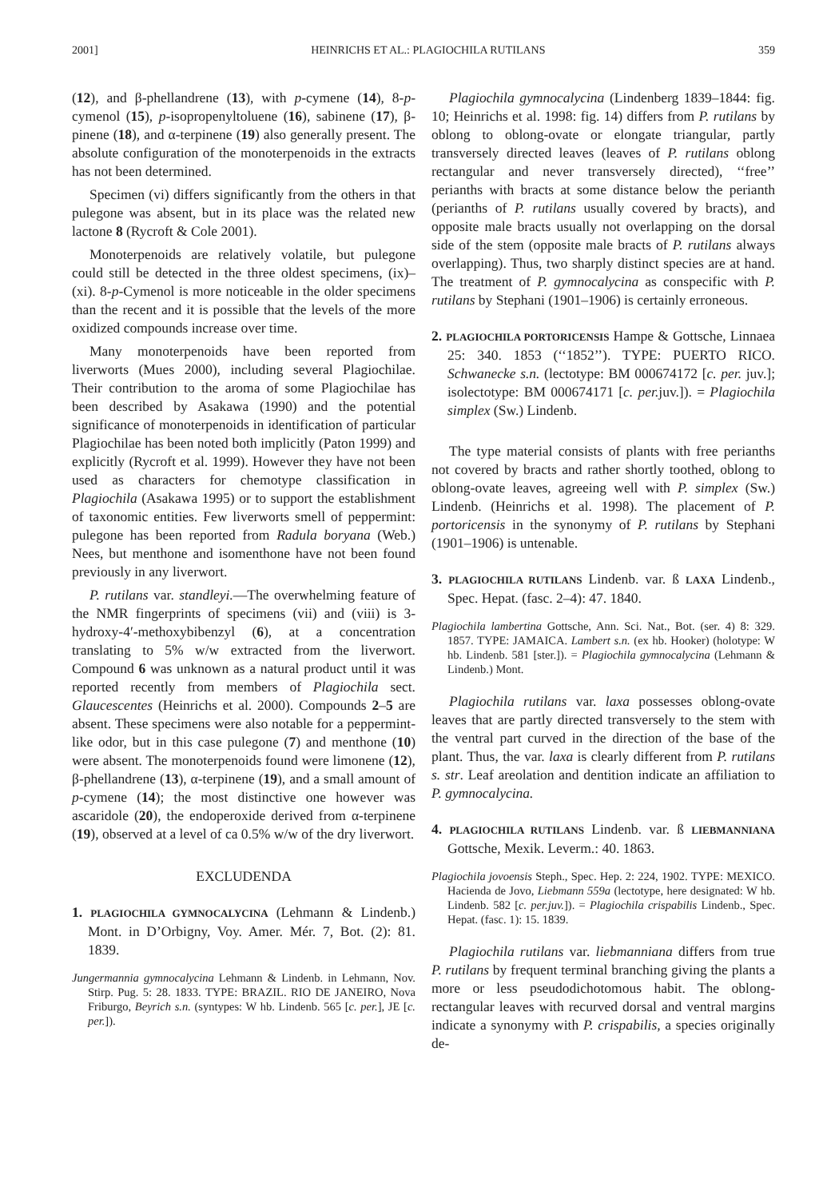2001] HEINRICHS ET AL.: PLAGIOCHILA RUTILANS 359
(12), and β-phellandrene (13), with p-cymene (14), 8-p-cymenol (15), p-isopropenyltoluene (16), sabinene (17), β-pinene (18), and α-terpinene (19) also generally present. The absolute configuration of the monoterpenoids in the extracts has not been determined.
Specimen (vi) differs significantly from the others in that pulegone was absent, but in its place was the related new lactone 8 (Rycroft & Cole 2001).
Monoterpenoids are relatively volatile, but pulegone could still be detected in the three oldest specimens, (ix)–(xi). 8-p-Cymenol is more noticeable in the older specimens than the recent and it is possible that the levels of the more oxidized compounds increase over time.
Many monoterpenoids have been reported from liverworts (Mues 2000), including several Plagiochilae. Their contribution to the aroma of some Plagiochilae has been described by Asakawa (1990) and the potential significance of monoterpenoids in identification of particular Plagiochilae has been noted both implicitly (Paton 1999) and explicitly (Rycroft et al. 1999). However they have not been used as characters for chemotype classification in Plagiochila (Asakawa 1995) or to support the establishment of taxonomic entities. Few liverworts smell of peppermint: pulegone has been reported from Radula boryana (Web.) Nees, but menthone and isomenthone have not been found previously in any liverwort.
P. rutilans var. standleyi.—The overwhelming feature of the NMR fingerprints of specimens (vii) and (viii) is 3-hydroxy-4′-methoxybibenzyl (6), at a concentration translating to 5% w/w extracted from the liverwort. Compound 6 was unknown as a natural product until it was reported recently from members of Plagiochila sect. Glaucescentes (Heinrichs et al. 2000). Compounds 2–5 are absent. These specimens were also notable for a peppermint-like odor, but in this case pulegone (7) and menthone (10) were absent. The monoterpenoids found were limonene (12), β-phellandrene (13), α-terpinene (19), and a small amount of p-cymene (14); the most distinctive one however was ascaridole (20), the endoperoxide derived from α-terpinene (19), observed at a level of ca 0.5% w/w of the dry liverwort.
EXCLUDENDA
1. PLAGIOCHILA GYMNOCALYCINA (Lehmann & Lindenb.) Mont. in D’Orbigny, Voy. Amer. Mér. 7, Bot. (2): 81. 1839.
Jungermannia gymnocalycina Lehmann & Lindenb. in Lehmann, Nov. Stirp. Pug. 5: 28. 1833. TYPE: BRAZIL. RIO DE JANEIRO, Nova Friburgo, Beyrich s.n. (syntypes: W hb. Lindenb. 565 [c. per.], JE [c. per.]).
Plagiochila gymnocalycina (Lindenberg 1839–1844: fig. 10; Heinrichs et al. 1998: fig. 14) differs from P. rutilans by oblong to oblong-ovate or elongate triangular, partly transversely directed leaves (leaves of P. rutilans oblong rectangular and never transversely directed), ‘‘free’’ perianths with bracts at some distance below the perianth (perianths of P. rutilans usually covered by bracts), and opposite male bracts usually not overlapping on the dorsal side of the stem (opposite male bracts of P. rutilans always overlapping). Thus, two sharply distinct species are at hand. The treatment of P. gymnocalycina as conspecific with P. rutilans by Stephani (1901–1906) is certainly erroneous.
2. PLAGIOCHILA PORTORICENSIS Hampe & Gottsche, Linnaea 25: 340. 1853 (‘‘1852’’). TYPE: PUERTO RICO. Schwanecke s.n. (lectotype: BM 000674172 [c. per. juv.]; isolectotype: BM 000674171 [c. per. juv.]). = Plagiochila simplex (Sw.) Lindenb.
The type material consists of plants with free perianths not covered by bracts and rather shortly toothed, oblong to oblong-ovate leaves, agreeing well with P. simplex (Sw.) Lindenb. (Heinrichs et al. 1998). The placement of P. portoricensis in the synonymy of P. rutilans by Stephani (1901–1906) is untenable.
3. PLAGIOCHILA RUTILANS Lindenb. var. ß LAXA Lindenb., Spec. Hepat. (fasc. 2–4): 47. 1840.
Plagiochila lambertina Gottsche, Ann. Sci. Nat., Bot. (ser. 4) 8: 329. 1857. TYPE: JAMAICA. Lambert s.n. (ex hb. Hooker) (holotype: W hb. Lindenb. 581 [ster.]). = Plagiochila gymnocalycina (Lehmann & Lindenb.) Mont.
Plagiochila rutilans var. laxa possesses oblong-ovate leaves that are partly directed transversely to the stem with the ventral part curved in the direction of the base of the plant. Thus, the var. laxa is clearly different from P. rutilans s. str. Leaf areolation and dentition indicate an affiliation to P. gymnocalycina.
4. PLAGIOCHILA RUTILANS Lindenb. var. ß LIEBMANNIANA Gottsche, Mexik. Leverm.: 40. 1863.
Plagiochila jovoensis Steph., Spec. Hep. 2: 224, 1902. TYPE: MEXICO. Hacienda de Jovo, Liebmann 559a (lectotype, here designated: W hb. Lindenb. 582 [c. per.juv.]). = Plagiochila crispabilis Lindenb., Spec. Hepat. (fasc. 1): 15. 1839.
Plagiochila rutilans var. liebmanniana differs from true P. rutilans by frequent terminal branching giving the plants a more or less pseudodichotomous habit. The oblong-rectangular leaves with recurved dorsal and ventral margins indicate a synonymy with P. crispabilis, a species originally de-